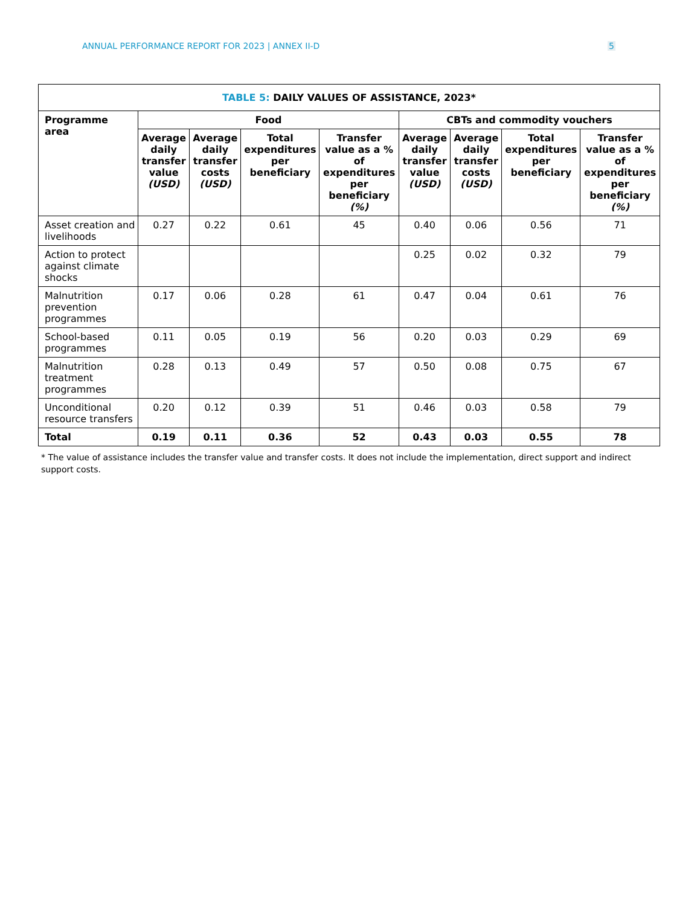ANNUAL PERFORMANCE REPORT FOR 2023 | ANNEX II-D 5
| TABLE 5: DAILY VALUES OF ASSISTANCE, 2023* | | | | | | | | |
| --- | --- | --- | --- | --- | --- | --- | --- | --- |
| Programme area | Food | | | | CBTs and commodity vouchers | | | |
| | Average daily transfer value (USD) | Average daily transfer costs (USD) | Total expenditures per beneficiary | Transfer value as a % of expenditures per beneficiary (%) | Average daily transfer value (USD) | Average daily transfer costs (USD) | Total expenditures per beneficiary | Transfer value as a % of expenditures per beneficiary (%) |
| Asset creation and livelihoods | 0.27 | 0.22 | 0.61 | 45 | 0.40 | 0.06 | 0.56 | 71 |
| Action to protect against climate shocks | | | | | 0.25 | 0.02 | 0.32 | 79 |
| Malnutrition prevention programmes | 0.17 | 0.06 | 0.28 | 61 | 0.47 | 0.04 | 0.61 | 76 |
| School-based programmes | 0.11 | 0.05 | 0.19 | 56 | 0.20 | 0.03 | 0.29 | 69 |
| Malnutrition treatment programmes | 0.28 | 0.13 | 0.49 | 57 | 0.50 | 0.08 | 0.75 | 67 |
| Unconditional resource transfers | 0.20 | 0.12 | 0.39 | 51 | 0.46 | 0.03 | 0.58 | 79 |
| Total | 0.19 | 0.11 | 0.36 | 52 | 0.43 | 0.03 | 0.55 | 78 |
* The value of assistance includes the transfer value and transfer costs. It does not include the implementation, direct support and indirect support costs.